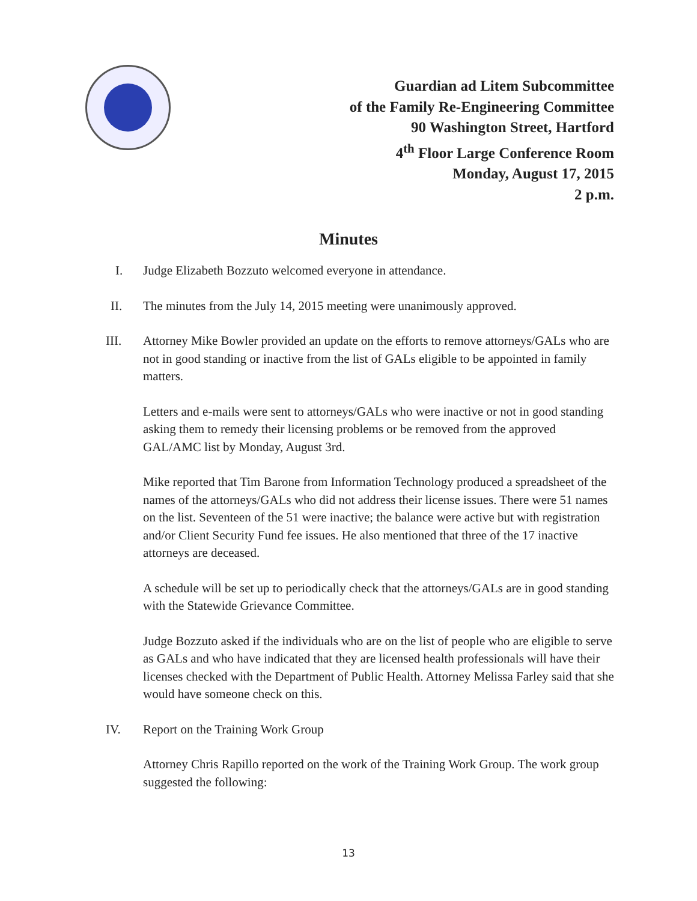Guardian ad Litem Subcommittee
of the Family Re-Engineering Committee
90 Washington Street, Hartford
4<sup>th</sup> Floor Large Conference Room
Monday, August 17, 2015
2 p.m.
Minutes
I. Judge Elizabeth Bozzuto welcomed everyone in attendance.
II. The minutes from the July 14, 2015 meeting were unanimously approved.
III. Attorney Mike Bowler provided an update on the efforts to remove attorneys/GALs who are not in good standing or inactive from the list of GALs eligible to be appointed in family matters.
Letters and e-mails were sent to attorneys/GALs who were inactive or not in good standing asking them to remedy their licensing problems or be removed from the approved GAL/AMC list by Monday, August 3rd.
Mike reported that Tim Barone from Information Technology produced a spreadsheet of the names of the attorneys/GALs who did not address their license issues. There were 51 names on the list. Seventeen of the 51 were inactive; the balance were active but with registration and/or Client Security Fund fee issues. He also mentioned that three of the 17 inactive attorneys are deceased.
A schedule will be set up to periodically check that the attorneys/GALs are in good standing with the Statewide Grievance Committee.
Judge Bozzuto asked if the individuals who are on the list of people who are eligible to serve as GALs and who have indicated that they are licensed health professionals will have their licenses checked with the Department of Public Health. Attorney Melissa Farley said that she would have someone check on this.
IV. Report on the Training Work Group
Attorney Chris Rapillo reported on the work of the Training Work Group. The work group suggested the following:
13